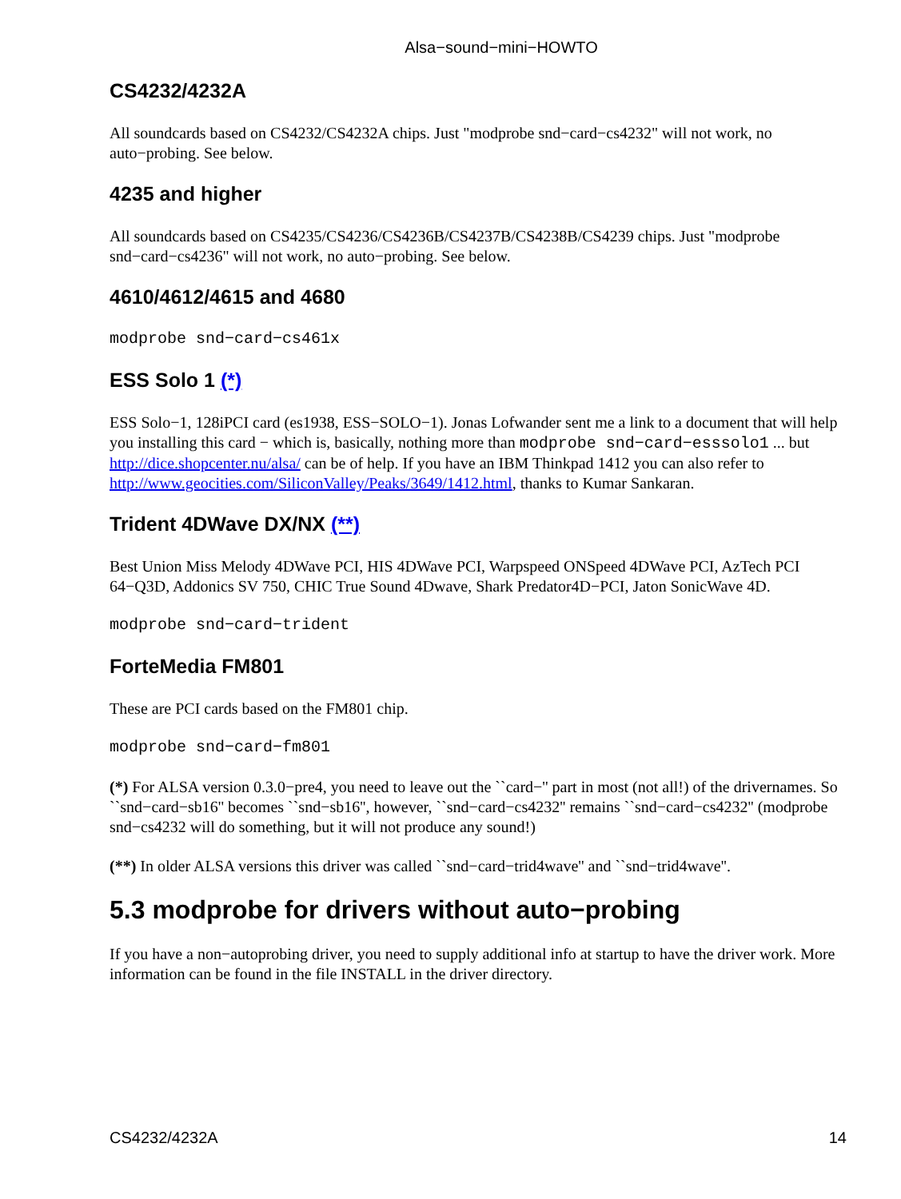Alsa−sound−mini−HOWTO
CS4232/4232A
All soundcards based on CS4232/CS4232A chips. Just "modprobe snd−card−cs4232" will not work, no auto−probing. See below.
4235 and higher
All soundcards based on CS4235/CS4236/CS4236B/CS4237B/CS4238B/CS4239 chips. Just "modprobe snd−card−cs4236" will not work, no auto−probing. See below.
4610/4612/4615 and 4680
modprobe snd−card−cs461x
ESS Solo 1 (*)
ESS Solo−1, 128iPCI card (es1938, ESS−SOLO−1). Jonas Lofwander sent me a link to a document that will help you installing this card − which is, basically, nothing more than modprobe snd−card−esssolo1 ... but http://dice.shopcenter.nu/alsa/ can be of help. If you have an IBM Thinkpad 1412 you can also refer to http://www.geocities.com/SiliconValley/Peaks/3649/1412.html, thanks to Kumar Sankaran.
Trident 4DWave DX/NX (**)
Best Union Miss Melody 4DWave PCI, HIS 4DWave PCI, Warpspeed ONSpeed 4DWave PCI, AzTech PCI 64−Q3D, Addonics SV 750, CHIC True Sound 4Dwave, Shark Predator4D−PCI, Jaton SonicWave 4D.
modprobe snd−card−trident
ForteMedia FM801
These are PCI cards based on the FM801 chip.
modprobe snd−card−fm801
(*) For ALSA version 0.3.0−pre4, you need to leave out the ``card−'' part in most (not all!) of the drivernames. So ``snd−card−sb16'' becomes ``snd−sb16'', however, ``snd−card−cs4232'' remains ``snd−card−cs4232'' (modprobe snd−cs4232 will do something, but it will not produce any sound!)
(**) In older ALSA versions this driver was called ``snd−card−trid4wave'' and ``snd−trid4wave''.
5.3 modprobe for drivers without auto−probing
If you have a non−autoprobing driver, you need to supply additional info at startup to have the driver work. More information can be found in the file INSTALL in the driver directory.
CS4232/4232A 14